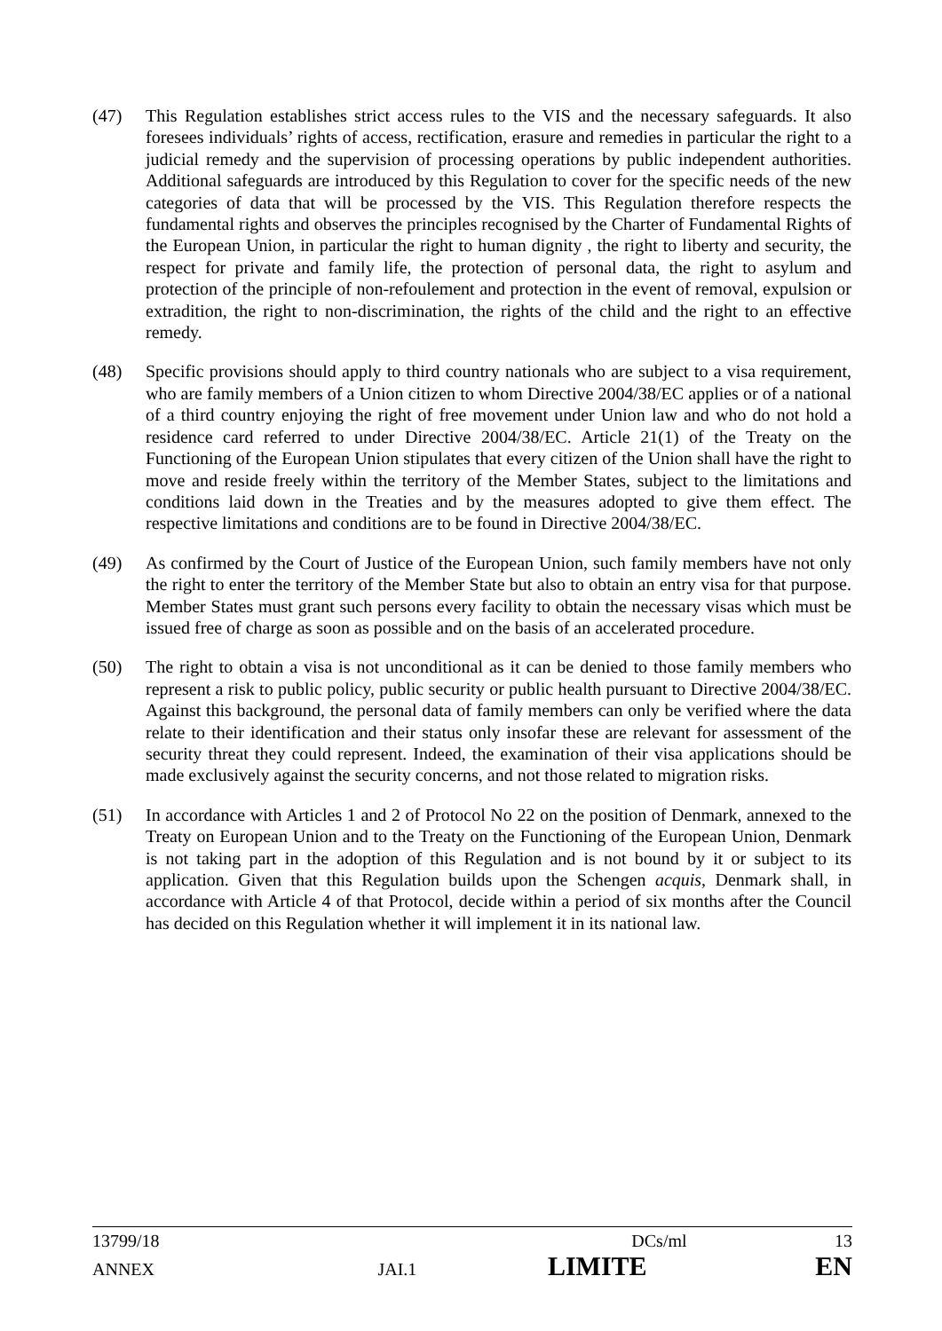(47) This Regulation establishes strict access rules to the VIS and the necessary safeguards. It also foresees individuals’ rights of access, rectification, erasure and remedies in particular the right to a judicial remedy and the supervision of processing operations by public independent authorities. Additional safeguards are introduced by this Regulation to cover for the specific needs of the new categories of data that will be processed by the VIS. This Regulation therefore respects the fundamental rights and observes the principles recognised by the Charter of Fundamental Rights of the European Union, in particular the right to human dignity , the right to liberty and security, the respect for private and family life, the protection of personal data, the right to asylum and protection of the principle of non-refoulement and protection in the event of removal, expulsion or extradition, the right to non-discrimination, the rights of the child and the right to an effective remedy.
(48) Specific provisions should apply to third country nationals who are subject to a visa requirement, who are family members of a Union citizen to whom Directive 2004/38/EC applies or of a national of a third country enjoying the right of free movement under Union law and who do not hold a residence card referred to under Directive 2004/38/EC. Article 21(1) of the Treaty on the Functioning of the European Union stipulates that every citizen of the Union shall have the right to move and reside freely within the territory of the Member States, subject to the limitations and conditions laid down in the Treaties and by the measures adopted to give them effect. The respective limitations and conditions are to be found in Directive 2004/38/EC.
(49) As confirmed by the Court of Justice of the European Union, such family members have not only the right to enter the territory of the Member State but also to obtain an entry visa for that purpose. Member States must grant such persons every facility to obtain the necessary visas which must be issued free of charge as soon as possible and on the basis of an accelerated procedure.
(50) The right to obtain a visa is not unconditional as it can be denied to those family members who represent a risk to public policy, public security or public health pursuant to Directive 2004/38/EC. Against this background, the personal data of family members can only be verified where the data relate to their identification and their status only insofar these are relevant for assessment of the security threat they could represent. Indeed, the examination of their visa applications should be made exclusively against the security concerns, and not those related to migration risks.
(51) In accordance with Articles 1 and 2 of Protocol No 22 on the position of Denmark, annexed to the Treaty on European Union and to the Treaty on the Functioning of the European Union, Denmark is not taking part in the adoption of this Regulation and is not bound by it or subject to its application. Given that this Regulation builds upon the Schengen acquis, Denmark shall, in accordance with Article 4 of that Protocol, decide within a period of six months after the Council has decided on this Regulation whether it will implement it in its national law.
13799/18 DCs/ml 13
ANNEX JAI.1 LIMITE EN